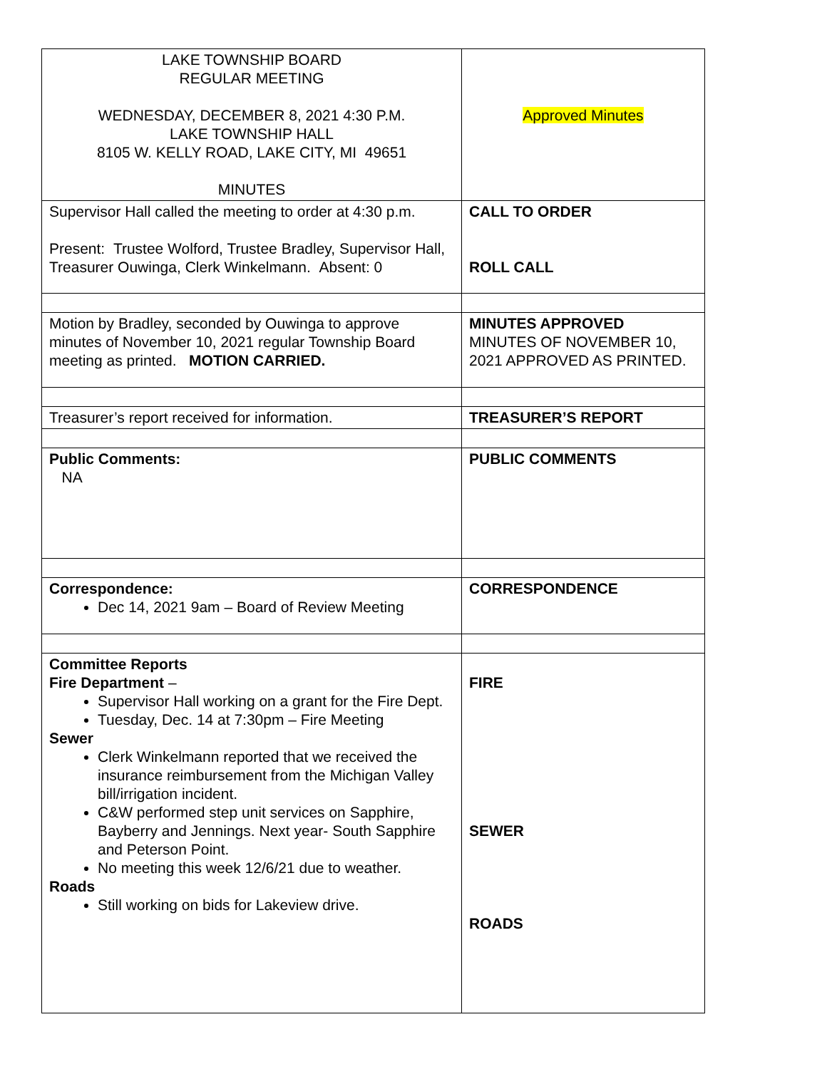| LAKE TOWNSHIP BOARD REGULAR MEETING WEDNESDAY, DECEMBER 8, 2021 4:30 P.M. LAKE TOWNSHIP HALL 8105 W. KELLY ROAD, LAKE CITY, MI 49651 MINUTES | Approved Minutes |
| Supervisor Hall called the meeting to order at 4:30 p.m. Present: Trustee Wolford, Trustee Bradley, Supervisor Hall, Treasurer Ouwinga, Clerk Winkelmann. Absent: 0 | CALL TO ORDER ROLL CALL |
| Motion by Bradley, seconded by Ouwinga to approve minutes of November 10, 2021 regular Township Board meeting as printed. MOTION CARRIED. | MINUTES APPROVED MINUTES OF NOVEMBER 10, 2021 APPROVED AS PRINTED. |
| Treasurer’s report received for information. | TREASURER’S REPORT |
| Public Comments: NA | PUBLIC COMMENTS |
| Correspondence: Dec 14, 2021 9am – Board of Review Meeting | CORRESPONDENCE |
| Committee Reports Fire Department – Supervisor Hall working on a grant for the Fire Dept. Tuesday, Dec. 14 at 7:30pm – Fire Meeting Sewer Clerk Winkelmann reported that we received the insurance reimbursement from the Michigan Valley bill/irrigation incident. C&W performed step unit services on Sapphire, Bayberry and Jennings. Next year- South Sapphire and Peterson Point. No meeting this week 12/6/21 due to weather. Roads Still working on bids for Lakeview drive. | FIRE SEWER ROADS |